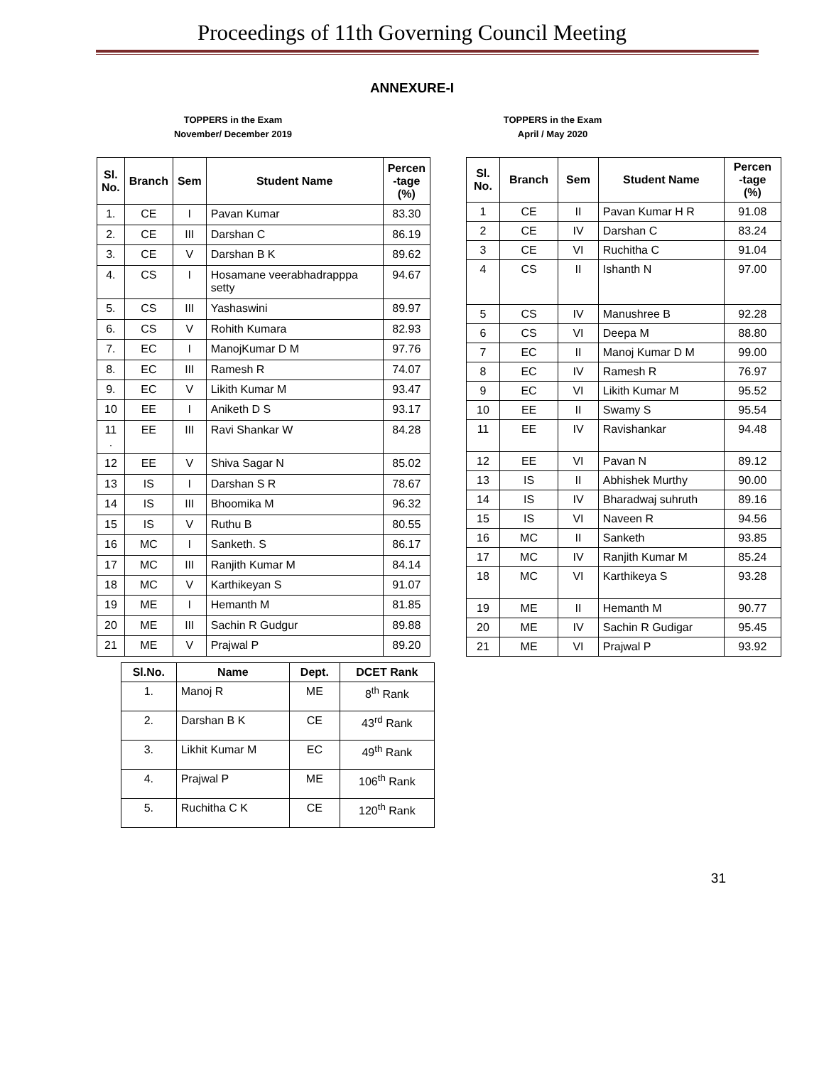Proceedings of 11th Governing Council Meeting
ANNEXURE-I
TOPPERS in the Exam
November/ December 2019
TOPPERS in the Exam
April / May 2020
| Sl. No. | Branch | Sem | Student Name | Percen -tage (%) |
| --- | --- | --- | --- | --- |
| 1. | CE | I | Pavan Kumar | 83.30 |
| 2. | CE | III | Darshan C | 86.19 |
| 3. | CE | V | Darshan B K | 89.62 |
| 4. | CS | I | Hosamane veerabhadrapppa setty | 94.67 |
| 5. | CS | III | Yashaswini | 89.97 |
| 6. | CS | V | Rohith Kumara | 82.93 |
| 7. | EC | I | ManojKumar D M | 97.76 |
| 8. | EC | III | Ramesh R | 74.07 |
| 9. | EC | V | Likith Kumar M | 93.47 |
| 10 | EE | I | Aniketh D S | 93.17 |
| 11 . | EE | III | Ravi Shankar W | 84.28 |
| 12 | EE | V | Shiva Sagar N | 85.02 |
| 13 | IS | I | Darshan S R | 78.67 |
| 14 | IS | III | Bhoomika M | 96.32 |
| 15 | IS | V | Ruthu B | 80.55 |
| 16 | MC | I | Sanketh. S | 86.17 |
| 17 | MC | III | Ranjith Kumar M | 84.14 |
| 18 | MC | V | Karthikeyan S | 91.07 |
| 19 | ME | I | Hemanth M | 81.85 |
| 20 | ME | III | Sachin R Gudgur | 89.88 |
| 21 | ME | V | Prajwal P | 89.20 |
| Sl. No. | Branch | Sem | Student Name | Percen -tage (%) |
| --- | --- | --- | --- | --- |
| 1 | CE | II | Pavan Kumar H R | 91.08 |
| 2 | CE | IV | Darshan C | 83.24 |
| 3 | CE | VI | Ruchitha C | 91.04 |
| 4 | CS | II | Ishanth N | 97.00 |
| 5 | CS | IV | Manushree B | 92.28 |
| 6 | CS | VI | Deepa M | 88.80 |
| 7 | EC | II | Manoj Kumar D M | 99.00 |
| 8 | EC | IV | Ramesh R | 76.97 |
| 9 | EC | VI | Likith Kumar M | 95.52 |
| 10 | EE | II | Swamy S | 95.54 |
| 11 | EE | IV | Ravishankar | 94.48 |
| 12 | EE | VI | Pavan N | 89.12 |
| 13 | IS | II | Abhishek Murthy | 90.00 |
| 14 | IS | IV | Bharadwaj suhruth | 89.16 |
| 15 | IS | VI | Naveen R | 94.56 |
| 16 | MC | II | Sanketh | 93.85 |
| 17 | MC | IV | Ranjith Kumar M | 85.24 |
| 18 | MC | VI | Karthikeya S | 93.28 |
| 19 | ME | II | Hemanth M | 90.77 |
| 20 | ME | IV | Sachin R Gudigar | 95.45 |
| 21 | ME | VI | Prajwal P | 93.92 |
| Sl.No. | Name | Dept. | DCET Rank |
| --- | --- | --- | --- |
| 1. | Manoj R | ME | 8<sup>th</sup> Rank |
| 2. | Darshan B K | CE | 43<sup>rd</sup> Rank |
| 3. | Likhit Kumar M | EC | 49<sup>th</sup> Rank |
| 4. | Prajwal P | ME | 106<sup>th</sup> Rank |
| 5. | Ruchitha C K | CE | 120<sup>th</sup> Rank |
31